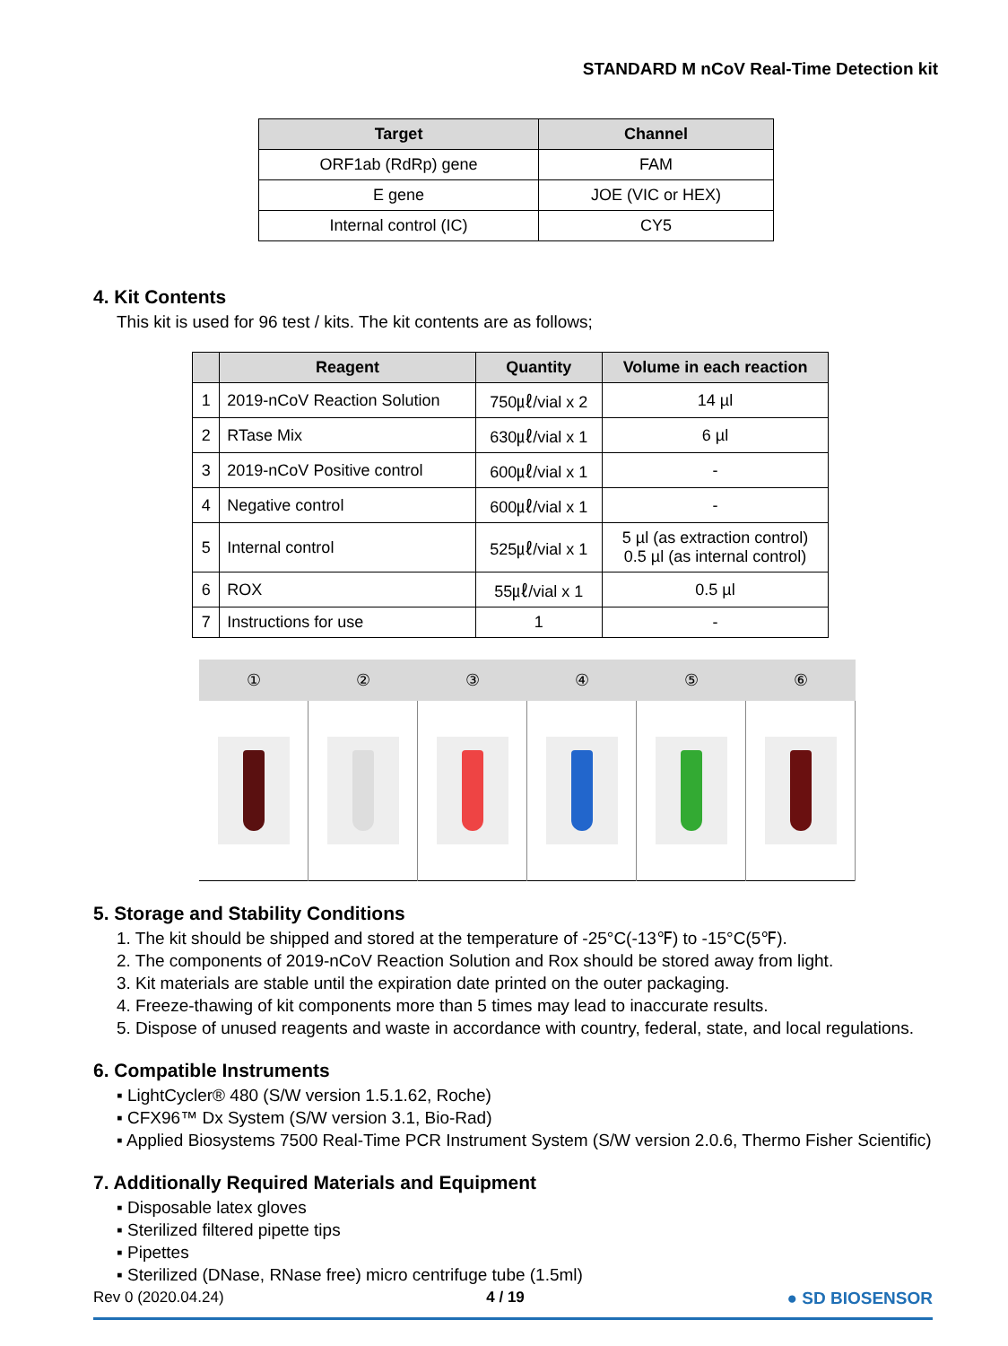STANDARD M nCoV Real-Time Detection kit
| Target | Channel |
| --- | --- |
| ORF1ab (RdRp) gene | FAM |
| E gene | JOE (VIC or HEX) |
| Internal control (IC) | CY5 |
4. Kit Contents
This kit is used for 96 test / kits. The kit contents are as follows;
| | Reagent | Quantity | Volume in each reaction |
| --- | --- | --- | --- |
| 1 | 2019-nCoV Reaction Solution | 750㎕/vial x 2 | 14 µl |
| 2 | RTase Mix | 630㎕/vial x 1 | 6 µl |
| 3 | 2019-nCoV Positive control | 600㎕/vial x 1 | - |
| 4 | Negative control | 600㎕/vial x 1 | - |
| 5 | Internal control | 525㎕/vial x 1 | 5 µl (as extraction control) 0.5 µl (as internal control) |
| 6 | ROX | 55㎕/vial x 1 | 0.5 µl |
| 7 | Instructions for use | 1 | - |
| ① | ② | ③ | ④ | ⑤ | ⑥ |
| --- | --- | --- | --- | --- | --- |
5. Storage and Stability Conditions
1. The kit should be shipped and stored at the temperature of -25°C(-13℉) to -15°C(5℉).
2. The components of 2019-nCoV Reaction Solution and Rox should be stored away from light.
3. Kit materials are stable until the expiration date printed on the outer packaging.
4. Freeze-thawing of kit components more than 5 times may lead to inaccurate results.
5. Dispose of unused reagents and waste in accordance with country, federal, state, and local regulations.
6. Compatible Instruments
▪ LightCycler® 480 (S/W version 1.5.1.62, Roche)
▪ CFX96™ Dx System (S/W version 3.1, Bio-Rad)
▪ Applied Biosystems 7500 Real-Time PCR Instrument System (S/W version 2.0.6, Thermo Fisher Scientific)
7. Additionally Required Materials and Equipment
▪ Disposable latex gloves
▪ Sterilized filtered pipette tips
▪ Pipettes
▪ Sterilized (DNase, RNase free) micro centrifuge tube (1.5ml)
Rev 0 (2020.04.24) 4 / 19 ● SD BIOSENSOR